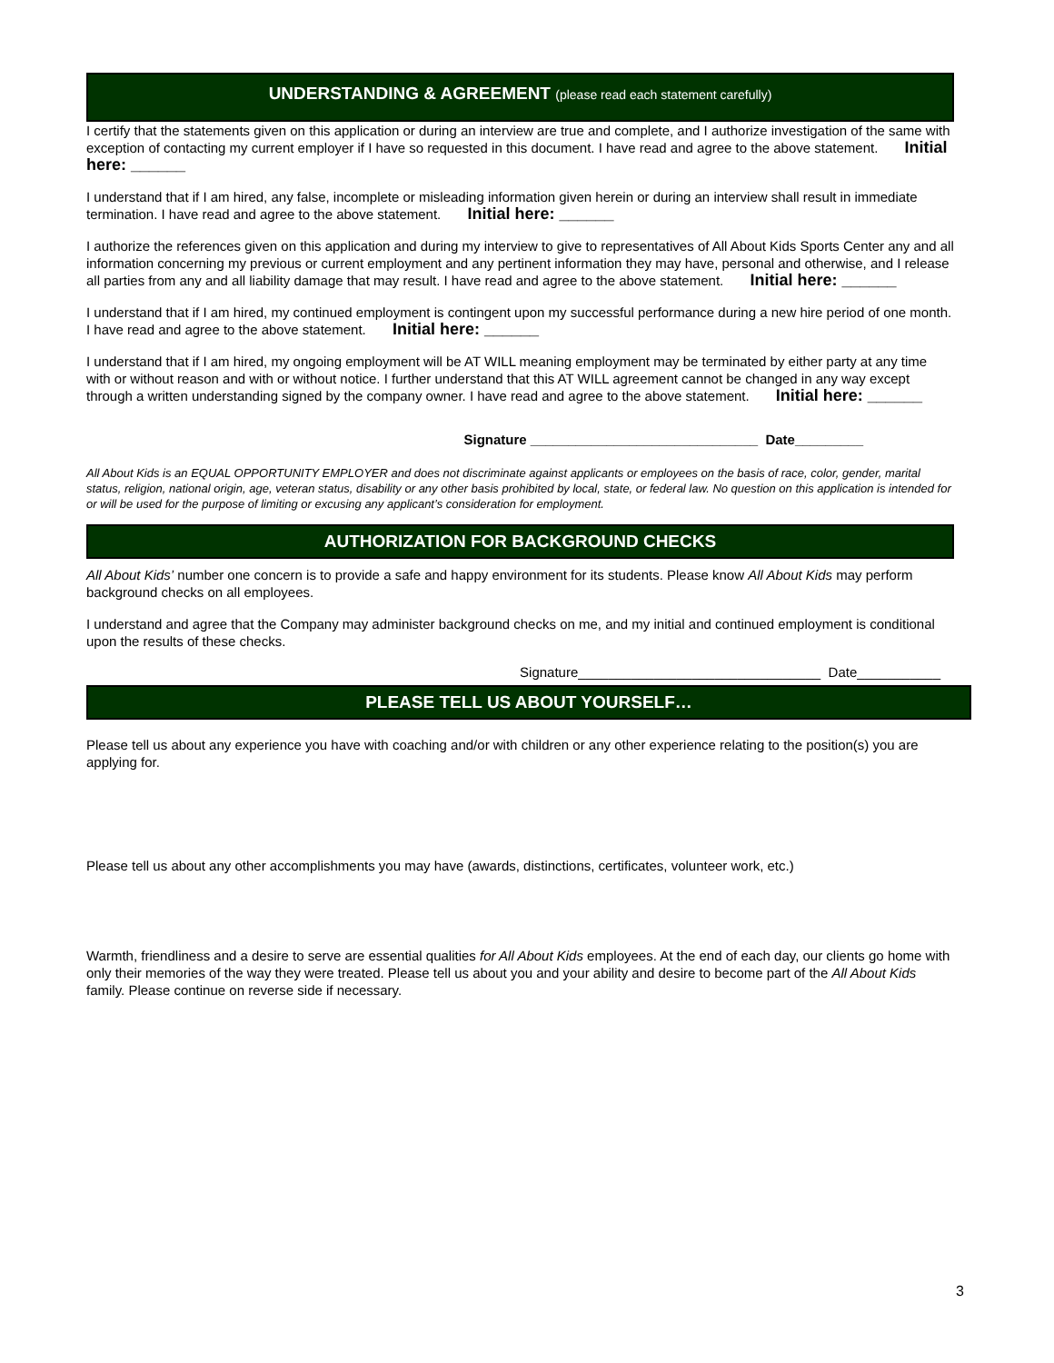UNDERSTANDING & AGREEMENT (please read each statement carefully)
I certify that the statements given on this application or during an interview are true and complete, and I authorize investigation of the same with exception of contacting my current employer if I have so requested in this document. I have read and agree to the above statement. Initial here: ______
I understand that if I am hired, any false, incomplete or misleading information given herein or during an interview shall result in immediate termination. I have read and agree to the above statement. Initial here: ______
I authorize the references given on this application and during my interview to give to representatives of All About Kids Sports Center any and all information concerning my previous or current employment and any pertinent information they may have, personal and otherwise, and I release all parties from any and all liability damage that may result. I have read and agree to the above statement. Initial here: ______
I understand that if I am hired, my continued employment is contingent upon my successful performance during a new hire period of one month. I have read and agree to the above statement. Initial here: ______
I understand that if I am hired, my ongoing employment will be AT WILL meaning employment may be terminated by either party at any time with or without reason and with or without notice. I further understand that this AT WILL agreement cannot be changed in any way except through a written understanding signed by the company owner. I have read and agree to the above statement. Initial here: ______
Signature ______________________________ Date_________
All About Kids is an EQUAL OPPORTUNITY EMPLOYER and does not discriminate against applicants or employees on the basis of race, color, gender, marital status, religion, national origin, age, veteran status, disability or any other basis prohibited by local, state, or federal law. No question on this application is intended for or will be used for the purpose of limiting or excusing any applicant’s consideration for employment.
AUTHORIZATION FOR BACKGROUND CHECKS
All About Kids’ number one concern is to provide a safe and happy environment for its students. Please know All About Kids may perform background checks on all employees.
I understand and agree that the Company may administer background checks on me, and my initial and continued employment is conditional upon the results of these checks.
Signature________________________________ Date___________
PLEASE TELL US ABOUT YOURSELF…
Please tell us about any experience you have with coaching and/or with children or any other experience relating to the position(s) you are applying for.
Please tell us about any other accomplishments you may have (awards, distinctions, certificates, volunteer work, etc.)
Warmth, friendliness and a desire to serve are essential qualities for All About Kids employees. At the end of each day, our clients go home with only their memories of the way they were treated. Please tell us about you and your ability and desire to become part of the All About Kids family. Please continue on reverse side if necessary.
3